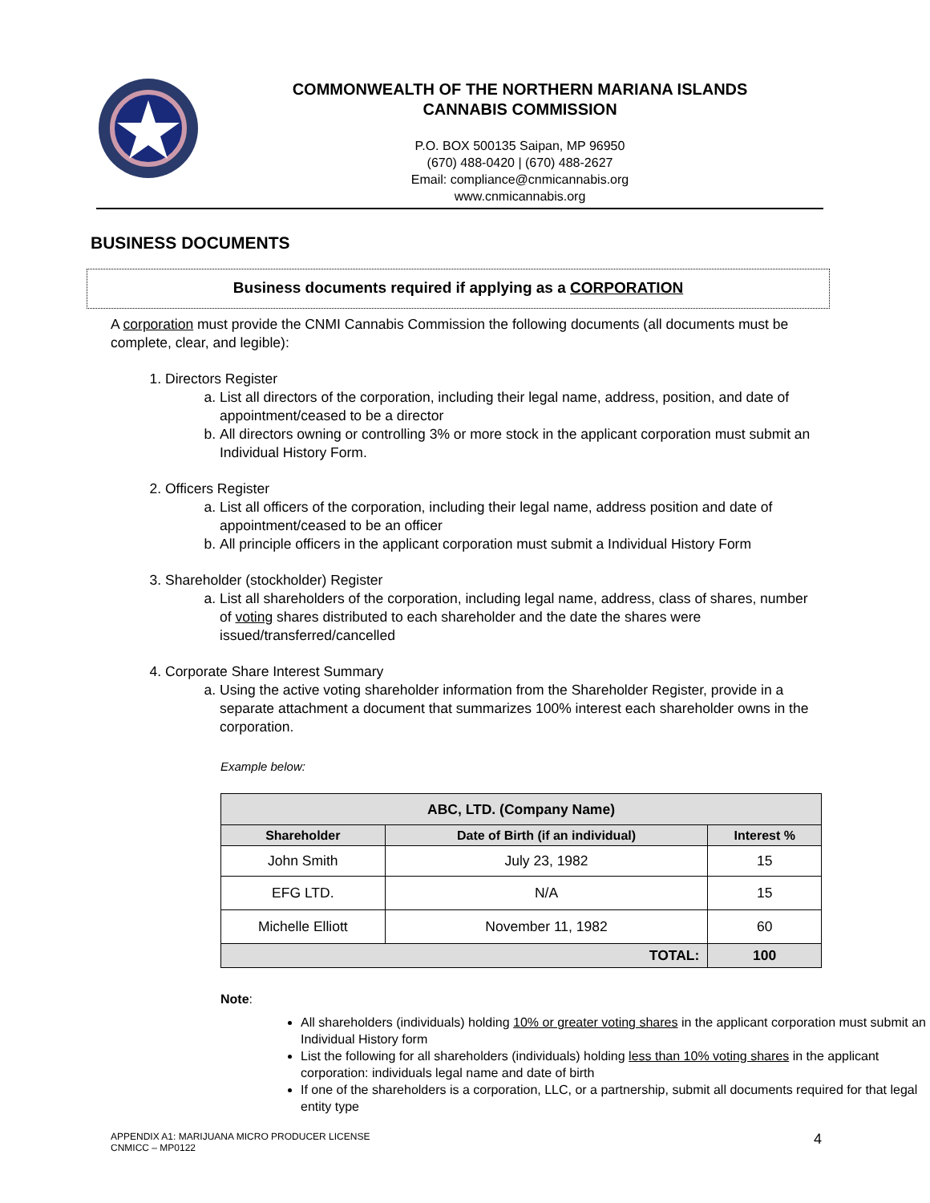COMMONWEALTH OF THE NORTHERN MARIANA ISLANDS
CANNABIS COMMISSION
P.O. BOX 500135 Saipan, MP 96950
(670) 488-0420 | (670) 488-2627
Email: compliance@cnmicannabis.org
www.cnmicannabis.org
BUSINESS DOCUMENTS
Business documents required if applying as a CORPORATION
A corporation must provide the CNMI Cannabis Commission the following documents (all documents must be complete, clear, and legible):
1. Directors Register
a. List all directors of the corporation, including their legal name, address, position, and date of appointment/ceased to be a director
b. All directors owning or controlling 3% or more stock in the applicant corporation must submit an Individual History Form.
2. Officers Register
a. List all officers of the corporation, including their legal name, address position and date of appointment/ceased to be an officer
b. All principle officers in the applicant corporation must submit a Individual History Form
3. Shareholder (stockholder) Register
a. List all shareholders of the corporation, including legal name, address, class of shares, number of voting shares distributed to each shareholder and the date the shares were issued/transferred/cancelled
4. Corporate Share Interest Summary
a. Using the active voting shareholder information from the Shareholder Register, provide in a separate attachment a document that summarizes 100% interest each shareholder owns in the corporation.
Example below:
| ABC, LTD. (Company Name) | | |
| --- | --- | --- |
| Shareholder | Date of Birth (if an individual) | Interest % |
| John Smith | July 23, 1982 | 15 |
| EFG LTD. | N/A | 15 |
| Michelle Elliott | November 11, 1982 | 60 |
| TOTAL: | | 100 |
Note:
All shareholders (individuals) holding 10% or greater voting shares in the applicant corporation must submit an Individual History form
List the following for all shareholders (individuals) holding less than 10% voting shares in the applicant corporation: individuals legal name and date of birth
If one of the shareholders is a corporation, LLC, or a partnership, submit all documents required for that legal entity type
APPENDIX A1: MARIJUANA MICRO PRODUCER LICENSE
CNMICC – MP0122
4